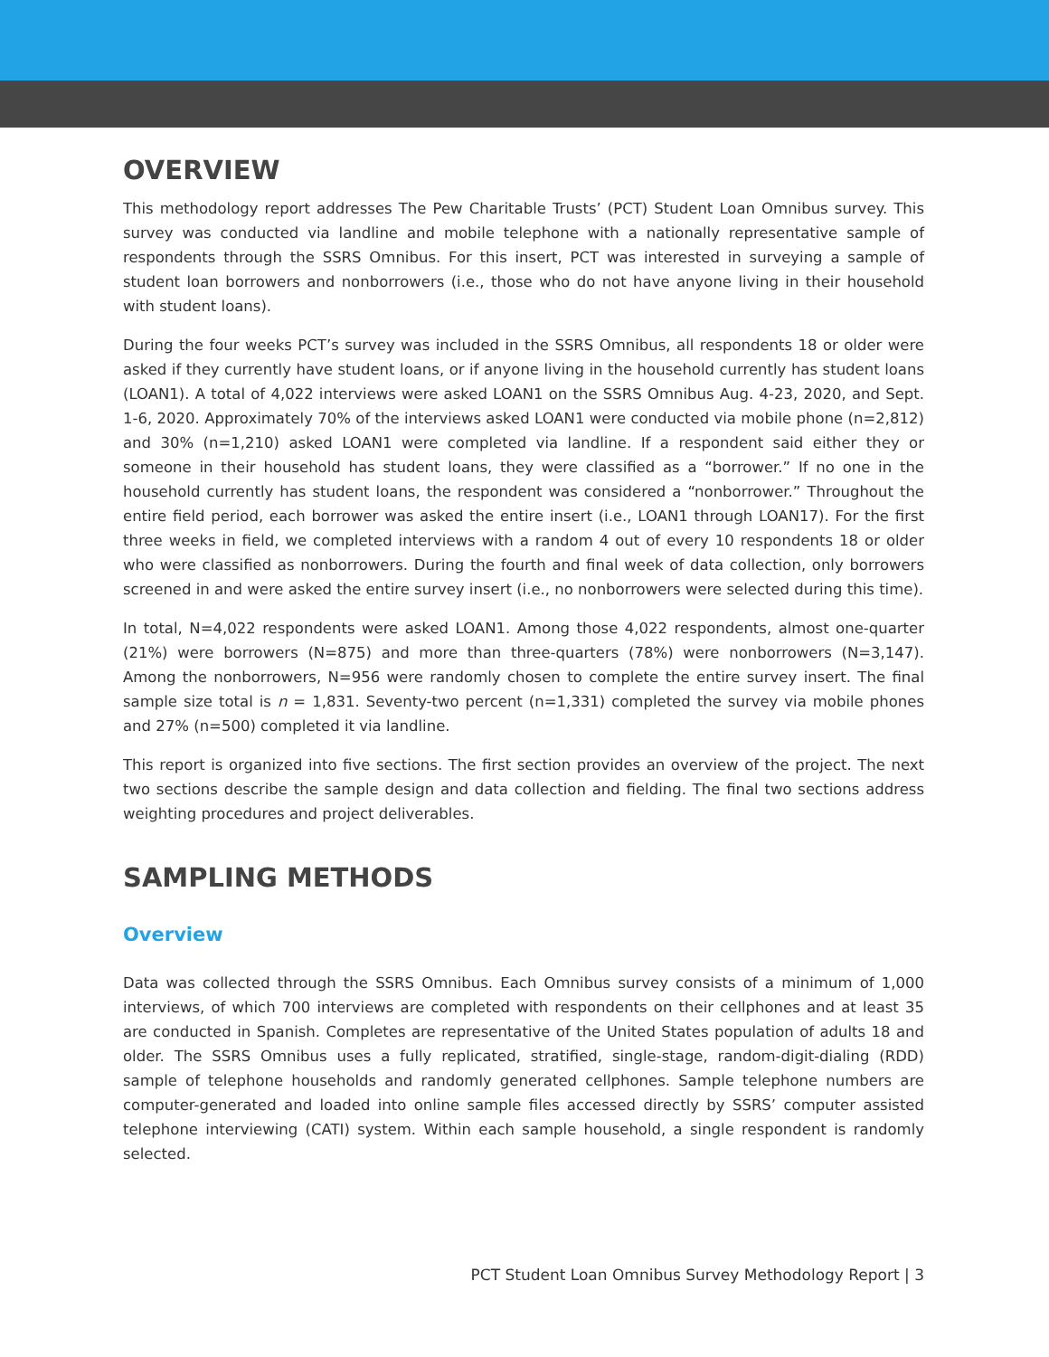OVERVIEW
This methodology report addresses The Pew Charitable Trusts’ (PCT) Student Loan Omnibus survey. This survey was conducted via landline and mobile telephone with a nationally representative sample of respondents through the SSRS Omnibus. For this insert, PCT was interested in surveying a sample of student loan borrowers and nonborrowers (i.e., those who do not have anyone living in their household with student loans).
During the four weeks PCT’s survey was included in the SSRS Omnibus, all respondents 18 or older were asked if they currently have student loans, or if anyone living in the household currently has student loans (LOAN1). A total of 4,022 interviews were asked LOAN1 on the SSRS Omnibus Aug. 4-23, 2020, and Sept. 1-6, 2020. Approximately 70% of the interviews asked LOAN1 were conducted via mobile phone (n=2,812) and 30% (n=1,210) asked LOAN1 were completed via landline. If a respondent said either they or someone in their household has student loans, they were classified as a “borrower.” If no one in the household currently has student loans, the respondent was considered a “nonborrower.” Throughout the entire field period, each borrower was asked the entire insert (i.e., LOAN1 through LOAN17). For the first three weeks in field, we completed interviews with a random 4 out of every 10 respondents 18 or older who were classified as nonborrowers. During the fourth and final week of data collection, only borrowers screened in and were asked the entire survey insert (i.e., no nonborrowers were selected during this time).
In total, N=4,022 respondents were asked LOAN1. Among those 4,022 respondents, almost one-quarter (21%) were borrowers (N=875) and more than three-quarters (78%) were nonborrowers (N=3,147). Among the nonborrowers, N=956 were randomly chosen to complete the entire survey insert. The final sample size total is n = 1,831. Seventy-two percent (n=1,331) completed the survey via mobile phones and 27% (n=500) completed it via landline.
This report is organized into five sections. The first section provides an overview of the project. The next two sections describe the sample design and data collection and fielding. The final two sections address weighting procedures and project deliverables.
SAMPLING METHODS
Overview
Data was collected through the SSRS Omnibus. Each Omnibus survey consists of a minimum of 1,000 interviews, of which 700 interviews are completed with respondents on their cellphones and at least 35 are conducted in Spanish. Completes are representative of the United States population of adults 18 and older. The SSRS Omnibus uses a fully replicated, stratified, single-stage, random-digit-dialing (RDD) sample of telephone households and randomly generated cellphones. Sample telephone numbers are computer-generated and loaded into online sample files accessed directly by SSRS’ computer assisted telephone interviewing (CATI) system. Within each sample household, a single respondent is randomly selected.
PCT Student Loan Omnibus Survey Methodology Report | 3